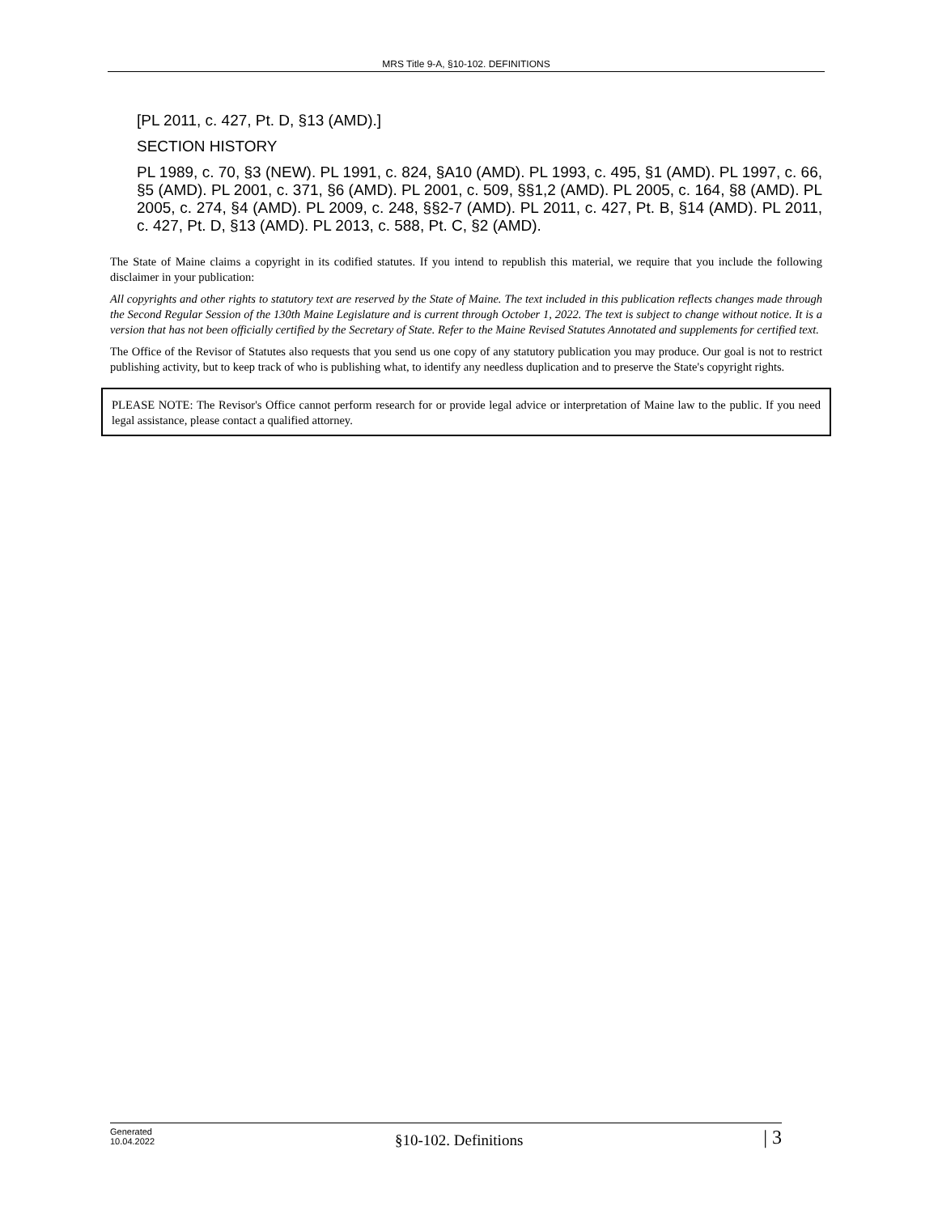MRS Title 9-A, §10-102. DEFINITIONS
[PL 2011, c. 427, Pt. D, §13 (AMD).]
SECTION HISTORY
PL 1989, c. 70, §3 (NEW). PL 1991, c. 824, §A10 (AMD). PL 1993, c. 495, §1 (AMD). PL 1997, c. 66, §5 (AMD). PL 2001, c. 371, §6 (AMD). PL 2001, c. 509, §§1,2 (AMD). PL 2005, c. 164, §8 (AMD). PL 2005, c. 274, §4 (AMD). PL 2009, c. 248, §§2-7 (AMD). PL 2011, c. 427, Pt. B, §14 (AMD). PL 2011, c. 427, Pt. D, §13 (AMD). PL 2013, c. 588, Pt. C, §2 (AMD).
The State of Maine claims a copyright in its codified statutes. If you intend to republish this material, we require that you include the following disclaimer in your publication:
All copyrights and other rights to statutory text are reserved by the State of Maine. The text included in this publication reflects changes made through the Second Regular Session of the 130th Maine Legislature and is current through October 1, 2022. The text is subject to change without notice. It is a version that has not been officially certified by the Secretary of State. Refer to the Maine Revised Statutes Annotated and supplements for certified text.
The Office of the Revisor of Statutes also requests that you send us one copy of any statutory publication you may produce. Our goal is not to restrict publishing activity, but to keep track of who is publishing what, to identify any needless duplication and to preserve the State's copyright rights.
PLEASE NOTE: The Revisor's Office cannot perform research for or provide legal advice or interpretation of Maine law to the public. If you need legal assistance, please contact a qualified attorney.
Generated
10.04.2022
§10-102. Definitions
| 3